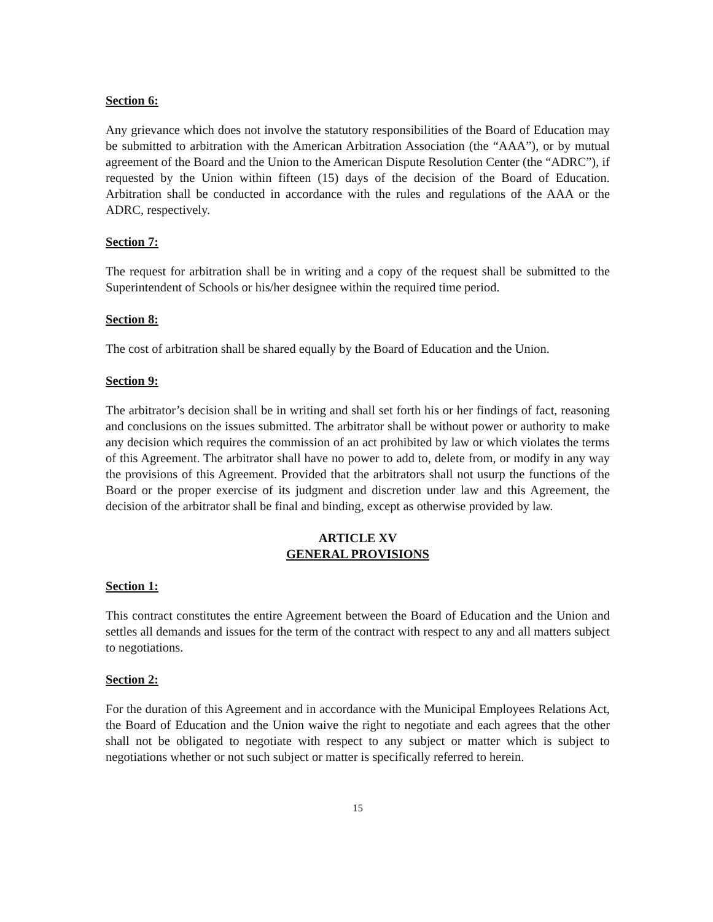Section 6:
Any grievance which does not involve the statutory responsibilities of the Board of Education may be submitted to arbitration with the American Arbitration Association (the “AAA”), or by mutual agreement of the Board and the Union to the American Dispute Resolution Center (the “ADRC”), if requested by the Union within fifteen (15) days of the decision of the Board of Education. Arbitration shall be conducted in accordance with the rules and regulations of the AAA or the ADRC, respectively.
Section 7:
The request for arbitration shall be in writing and a copy of the request shall be submitted to the Superintendent of Schools or his/her designee within the required time period.
Section 8:
The cost of arbitration shall be shared equally by the Board of Education and the Union.
Section 9:
The arbitrator’s decision shall be in writing and shall set forth his or her findings of fact, reasoning and conclusions on the issues submitted. The arbitrator shall be without power or authority to make any decision which requires the commission of an act prohibited by law or which violates the terms of this Agreement. The arbitrator shall have no power to add to, delete from, or modify in any way the provisions of this Agreement. Provided that the arbitrators shall not usurp the functions of the Board or the proper exercise of its judgment and discretion under law and this Agreement, the decision of the arbitrator shall be final and binding, except as otherwise provided by law.
ARTICLE XV
GENERAL PROVISIONS
Section 1:
This contract constitutes the entire Agreement between the Board of Education and the Union and settles all demands and issues for the term of the contract with respect to any and all matters subject to negotiations.
Section 2:
For the duration of this Agreement and in accordance with the Municipal Employees Relations Act, the Board of Education and the Union waive the right to negotiate and each agrees that the other shall not be obligated to negotiate with respect to any subject or matter which is subject to negotiations whether or not such subject or matter is specifically referred to herein.
15